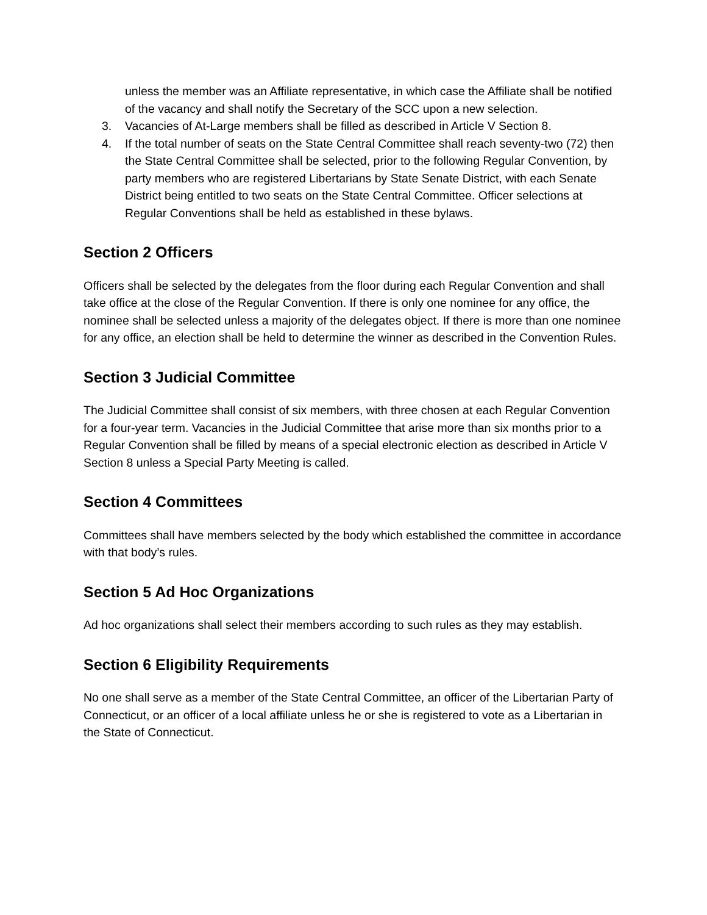unless the member was an Affiliate representative, in which case the Affiliate shall be notified of the vacancy and shall notify the Secretary of the SCC upon a new selection.
3. Vacancies of At-Large members shall be filled as described in Article V Section 8.
4. If the total number of seats on the State Central Committee shall reach seventy-two (72) then the State Central Committee shall be selected, prior to the following Regular Convention, by party members who are registered Libertarians by State Senate District, with each Senate District being entitled to two seats on the State Central Committee. Officer selections at Regular Conventions shall be held as established in these bylaws.
Section 2 Officers
Officers shall be selected by the delegates from the floor during each Regular Convention and shall take office at the close of the Regular Convention. If there is only one nominee for any office, the nominee shall be selected unless a majority of the delegates object. If there is more than one nominee for any office, an election shall be held to determine the winner as described in the Convention Rules.
Section 3 Judicial Committee
The Judicial Committee shall consist of six members, with three chosen at each Regular Convention for a four-year term. Vacancies in the Judicial Committee that arise more than six months prior to a Regular Convention shall be filled by means of a special electronic election as described in Article V Section 8 unless a Special Party Meeting is called.
Section 4 Committees
Committees shall have members selected by the body which established the committee in accordance with that body’s rules.
Section 5 Ad Hoc Organizations
Ad hoc organizations shall select their members according to such rules as they may establish.
Section 6 Eligibility Requirements
No one shall serve as a member of the State Central Committee, an officer of the Libertarian Party of Connecticut, or an officer of a local affiliate unless he or she is registered to vote as a Libertarian in the State of Connecticut.